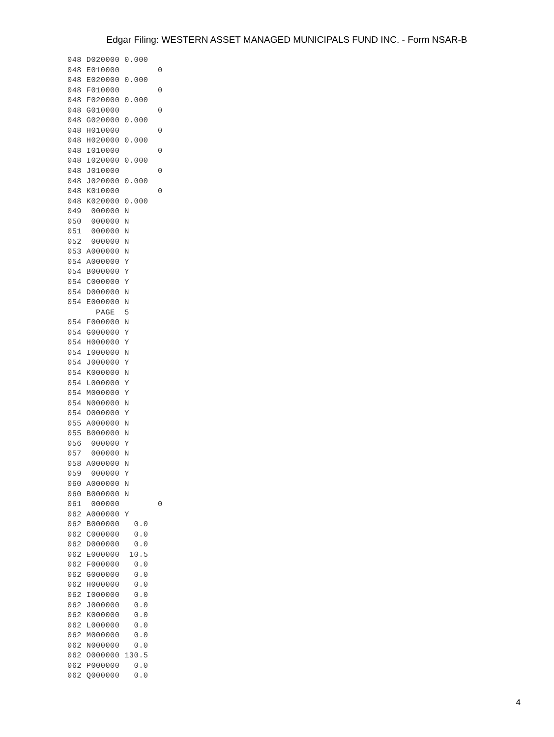Edgar Filing: WESTERN ASSET MANAGED MUNICIPALS FUND INC. - Form NSAR-B
048 D020000 0.000
048 E010000        0
048 E020000 0.000
048 F010000        0
048 F020000 0.000
048 G010000        0
048 G020000 0.000
048 H010000        0
048 H020000 0.000
048 I010000        0
048 I020000 0.000
048 J010000        0
048 J020000 0.000
048 K010000        0
048 K020000 0.000
049  000000 N
050  000000 N
051  000000 N
052  000000 N
053 A000000 N
054 A000000 Y
054 B000000 Y
054 C000000 Y
054 D000000 N
054 E000000 N
      PAGE  5
054 F000000 N
054 G000000 Y
054 H000000 Y
054 I000000 N
054 J000000 Y
054 K000000 N
054 L000000 Y
054 M000000 Y
054 N000000 N
054 O000000 Y
055 A000000 N
055 B000000 N
056  000000 Y
057  000000 N
058 A000000 N
059  000000 Y
060 A000000 N
060 B000000 N
061  000000        0
062 A000000 Y
062 B000000   0.0
062 C000000   0.0
062 D000000   0.0
062 E000000  10.5
062 F000000   0.0
062 G000000   0.0
062 H000000   0.0
062 I000000   0.0
062 J000000   0.0
062 K000000   0.0
062 L000000   0.0
062 M000000   0.0
062 N000000   0.0
062 O000000 130.5
062 P000000   0.0
062 Q000000   0.0
4